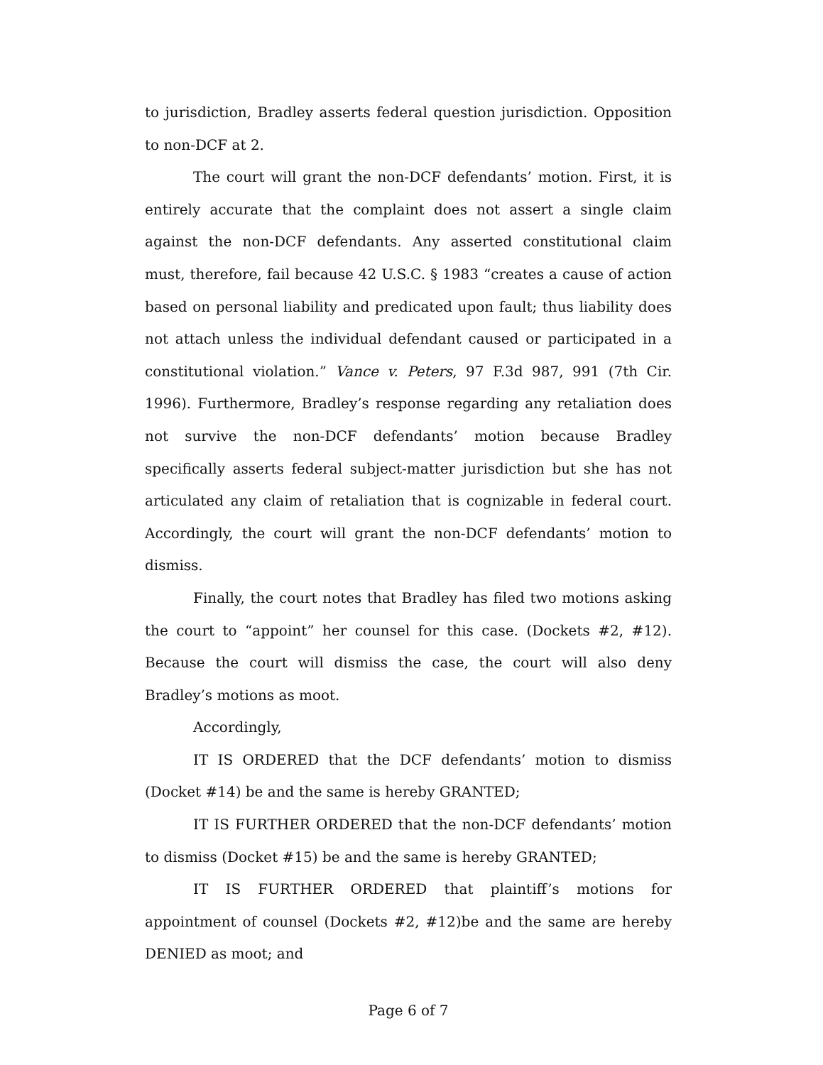to jurisdiction, Bradley asserts federal question jurisdiction. Opposition to non-DCF at 2.
The court will grant the non-DCF defendants’ motion. First, it is entirely accurate that the complaint does not assert a single claim against the non-DCF defendants. Any asserted constitutional claim must, therefore, fail because 42 U.S.C. § 1983 “creates a cause of action based on personal liability and predicated upon fault; thus liability does not attach unless the individual defendant caused or participated in a constitutional violation.” Vance v. Peters, 97 F.3d 987, 991 (7th Cir. 1996). Furthermore, Bradley’s response regarding any retaliation does not survive the non-DCF defendants’ motion because Bradley specifically asserts federal subject-matter jurisdiction but she has not articulated any claim of retaliation that is cognizable in federal court. Accordingly, the court will grant the non-DCF defendants’ motion to dismiss.
Finally, the court notes that Bradley has filed two motions asking the court to “appoint” her counsel for this case. (Dockets #2, #12). Because the court will dismiss the case, the court will also deny Bradley’s motions as moot.
Accordingly,
IT IS ORDERED that the DCF defendants’ motion to dismiss (Docket #14) be and the same is hereby GRANTED;
IT IS FURTHER ORDERED that the non-DCF defendants’ motion to dismiss (Docket #15) be and the same is hereby GRANTED;
IT IS FURTHER ORDERED that plaintiff’s motions for appointment of counsel (Dockets #2, #12)be and the same are hereby DENIED as moot; and
Page 6 of 7